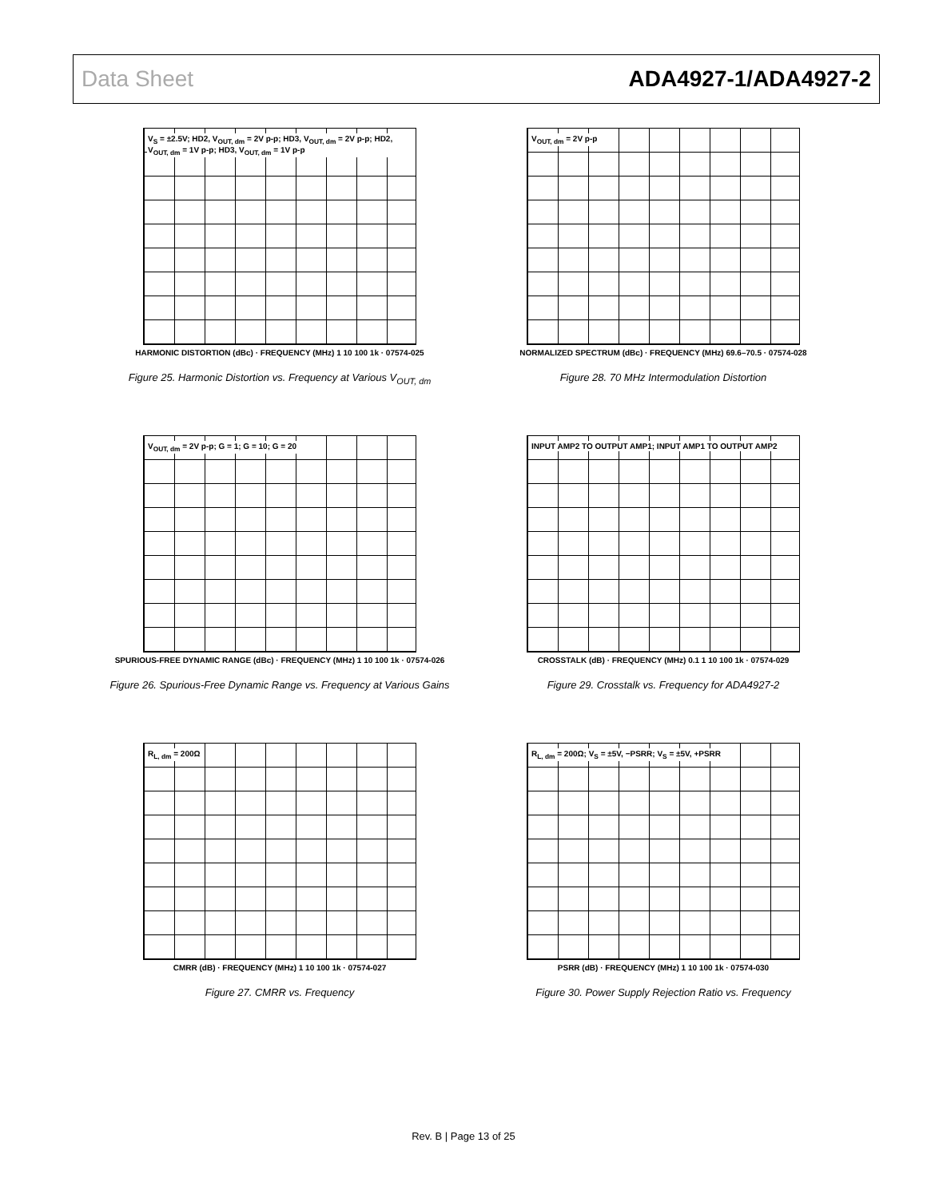Data Sheet ADA4927-1/ADA4927-2
V<sub>S</sub> = ±2.5V; HD2, V<sub>OUT, dm</sub> = 2V p-p; HD3, V<sub>OUT, dm</sub> = 2V p-p; HD2, V<sub>OUT, dm</sub> = 1V p-p; HD3, V<sub>OUT, dm</sub> = 1V p-p
HARMONIC DISTORTION (dBc) · FREQUENCY (MHz) 1 10 100 1k · 07574-025
Figure 25. Harmonic Distortion vs. Frequency at Various V<sub>OUT, dm</sub>
V<sub>OUT, dm</sub> = 2V p-p
NORMALIZED SPECTRUM (dBc) · FREQUENCY (MHz) 69.6–70.5 · 07574-028
Figure 28. 70 MHz Intermodulation Distortion
V<sub>OUT, dm</sub> = 2V p-p; G = 1; G = 10; G = 20
SPURIOUS-FREE DYNAMIC RANGE (dBc) · FREQUENCY (MHz) 1 10 100 1k · 07574-026
Figure 26. Spurious-Free Dynamic Range vs. Frequency at Various Gains
INPUT AMP2 TO OUTPUT AMP1; INPUT AMP1 TO OUTPUT AMP2
CROSSTALK (dB) · FREQUENCY (MHz) 0.1 1 10 100 1k · 07574-029
Figure 29. Crosstalk vs. Frequency for ADA4927-2
R<sub>L, dm</sub> = 200Ω
CMRR (dB) · FREQUENCY (MHz) 1 10 100 1k · 07574-027
Figure 27. CMRR vs. Frequency
R<sub>L, dm</sub> = 200Ω; V<sub>S</sub> = ±5V, −PSRR; V<sub>S</sub> = ±5V, +PSRR
PSRR (dB) · FREQUENCY (MHz) 1 10 100 1k · 07574-030
Figure 30. Power Supply Rejection Ratio vs. Frequency
Rev. B | Page 13 of 25